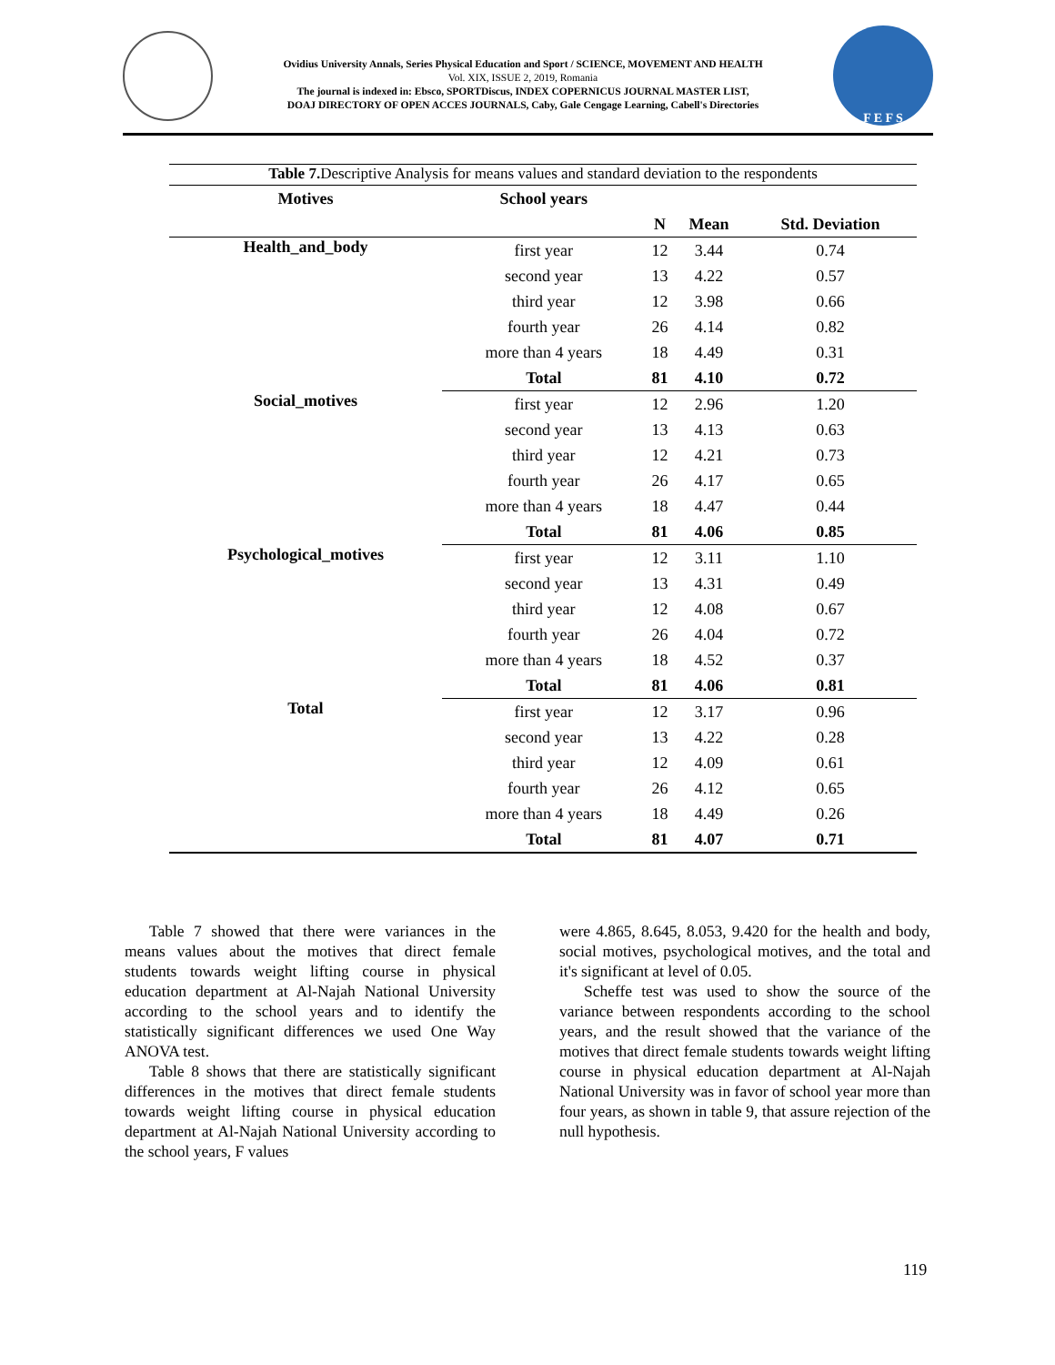Ovidius University Annals, Series Physical Education and Sport / SCIENCE, MOVEMENT AND HEALTH
Vol. XIX, ISSUE 2, 2019, Romania
The journal is indexed in: Ebsco, SPORTDiscus, INDEX COPERNICUS JOURNAL MASTER LIST,
DOAJ DIRECTORY OF OPEN ACCES JOURNALS, Caby, Gale Cengage Learning, Cabell's Directories
F E F S
Table 7. Descriptive Analysis for means values and standard deviation to the respondents
| Motives | School years | | | |
| --- | --- | --- | --- | --- |
| | | N | Mean | Std. Deviation |
| Health_and_body | first year | 12 | 3.44 | 0.74 |
| | second year | 13 | 4.22 | 0.57 |
| | third year | 12 | 3.98 | 0.66 |
| | fourth year | 26 | 4.14 | 0.82 |
| | more than 4 years | 18 | 4.49 | 0.31 |
| | Total | 81 | 4.10 | 0.72 |
| Social_motives | first year | 12 | 2.96 | 1.20 |
| | second year | 13 | 4.13 | 0.63 |
| | third year | 12 | 4.21 | 0.73 |
| | fourth year | 26 | 4.17 | 0.65 |
| | more than 4 years | 18 | 4.47 | 0.44 |
| | Total | 81 | 4.06 | 0.85 |
| Psychological_motives | first year | 12 | 3.11 | 1.10 |
| | second year | 13 | 4.31 | 0.49 |
| | third year | 12 | 4.08 | 0.67 |
| | fourth year | 26 | 4.04 | 0.72 |
| | more than 4 years | 18 | 4.52 | 0.37 |
| | Total | 81 | 4.06 | 0.81 |
| Total | first year | 12 | 3.17 | 0.96 |
| | second year | 13 | 4.22 | 0.28 |
| | third year | 12 | 4.09 | 0.61 |
| | fourth year | 26 | 4.12 | 0.65 |
| | more than 4 years | 18 | 4.49 | 0.26 |
| | Total | 81 | 4.07 | 0.71 |
Table 7 showed that there were variances in the means values about the motives that direct female students towards weight lifting course in physical education department at Al-Najah National University according to the school years and to identify the statistically significant differences we used One Way ANOVA test.
Table 8 shows that there are statistically significant differences in the motives that direct female students towards weight lifting course in physical education department at Al-Najah National University according to the school years, F values
were 4.865, 8.645, 8.053, 9.420 for the health and body, social motives, psychological motives, and the total and it's significant at level of 0.05.
Scheffe test was used to show the source of the variance between respondents according to the school years, and the result showed that the variance of the motives that direct female students towards weight lifting course in physical education department at Al-Najah National University was in favor of school year more than four years, as shown in table 9, that assure rejection of the null hypothesis.
119